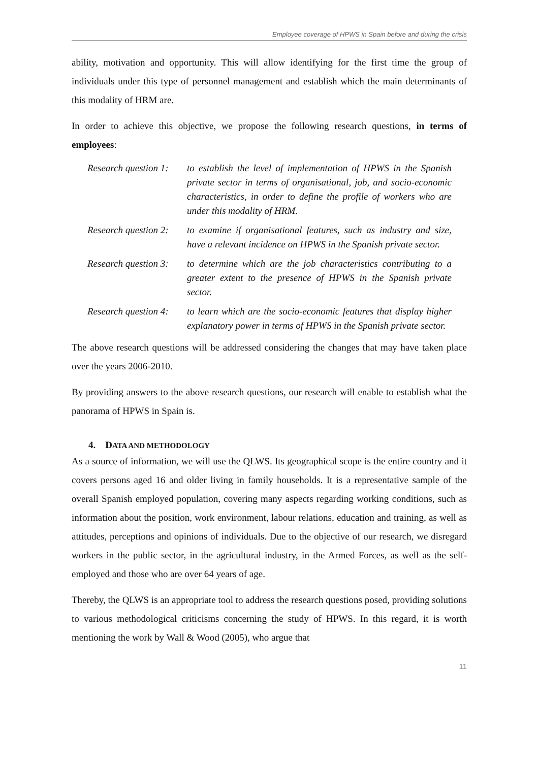Employee coverage of HPWS in Spain before and during the crisis
ability, motivation and opportunity. This will allow identifying for the first time the group of individuals under this type of personnel management and establish which the main determinants of this modality of HRM are.
In order to achieve this objective, we propose the following research questions, in terms of employees:
Research question 1:
to establish the level of implementation of HPWS in the Spanish private sector in terms of organisational, job, and socio-economic characteristics, in order to define the profile of workers who are under this modality of HRM.
Research question 2:
to examine if organisational features, such as industry and size, have a relevant incidence on HPWS in the Spanish private sector.
Research question 3:
to determine which are the job characteristics contributing to a greater extent to the presence of HPWS in the Spanish private sector.
Research question 4:
to learn which are the socio-economic features that display higher explanatory power in terms of HPWS in the Spanish private sector.
The above research questions will be addressed considering the changes that may have taken place over the years 2006-2010.
By providing answers to the above research questions, our research will enable to establish what the panorama of HPWS in Spain is.
4. DATA AND METHODOLOGY
As a source of information, we will use the QLWS. Its geographical scope is the entire country and it covers persons aged 16 and older living in family households. It is a representative sample of the overall Spanish employed population, covering many aspects regarding working conditions, such as information about the position, work environment, labour relations, education and training, as well as attitudes, perceptions and opinions of individuals. Due to the objective of our research, we disregard workers in the public sector, in the agricultural industry, in the Armed Forces, as well as the self-employed and those who are over 64 years of age.
Thereby, the QLWS is an appropriate tool to address the research questions posed, providing solutions to various methodological criticisms concerning the study of HPWS. In this regard, it is worth mentioning the work by Wall & Wood (2005), who argue that
11